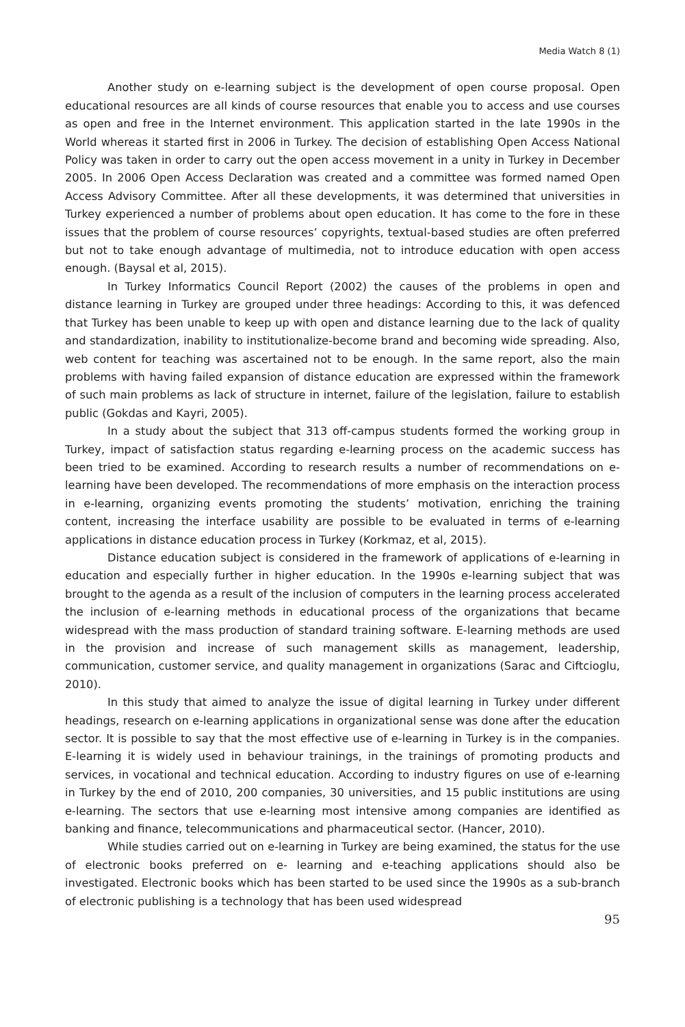Media Watch 8 (1)
Another study on e-learning subject is the development of open course proposal. Open educational resources are all kinds of course resources that enable you to access and use courses as open and free in the Internet environment. This application started in the late 1990s in the World whereas it started first in 2006 in Turkey. The decision of establishing Open Access National Policy was taken in order to carry out the open access movement in a unity in Turkey in December 2005. In 2006 Open Access Declaration was created and a committee was formed named Open Access Advisory Committee. After all these developments, it was determined that universities in Turkey experienced a number of problems about open education. It has come to the fore in these issues that the problem of course resources’ copyrights, textual-based studies are often preferred but not to take enough advantage of multimedia, not to introduce education with open access enough. (Baysal et al, 2015).
In Turkey Informatics Council Report (2002) the causes of the problems in open and distance learning in Turkey are grouped under three headings: According to this, it was defenced that Turkey has been unable to keep up with open and distance learning due to the lack of quality and standardization, inability to institutionalize-become brand and becoming wide spreading. Also, web content for teaching was ascertained not to be enough. In the same report, also the main problems with having failed expansion of distance education are expressed within the framework of such main problems as lack of structure in internet, failure of the legislation, failure to establish public (Gokdas and Kayri, 2005).
In a study about the subject that 313 off-campus students formed the working group in Turkey, impact of satisfaction status regarding e-learning process on the academic success has been tried to be examined. According to research results a number of recommendations on e-learning have been developed. The recommendations of more emphasis on the interaction process in e-learning, organizing events promoting the students’ motivation, enriching the training content, increasing the interface usability are possible to be evaluated in terms of e-learning applications in distance education process in Turkey (Korkmaz, et al, 2015).
Distance education subject is considered in the framework of applications of e-learning in education and especially further in higher education. In the 1990s e-learning subject that was brought to the agenda as a result of the inclusion of computers in the learning process accelerated the inclusion of e-learning methods in educational process of the organizations that became widespread with the mass production of standard training software. E-learning methods are used in the provision and increase of such management skills as management, leadership, communication, customer service, and quality management in organizations (Sarac and Ciftcioglu, 2010).
In this study that aimed to analyze the issue of digital learning in Turkey under different headings, research on e-learning applications in organizational sense was done after the education sector. It is possible to say that the most effective use of e-learning in Turkey is in the companies. E-learning it is widely used in behaviour trainings, in the trainings of promoting products and services, in vocational and technical education. According to industry figures on use of e-learning in Turkey by the end of 2010, 200 companies, 30 universities, and 15 public institutions are using e-learning. The sectors that use e-learning most intensive among companies are identified as banking and finance, telecommunications and pharmaceutical sector. (Hancer, 2010).
While studies carried out on e-learning in Turkey are being examined, the status for the use of electronic books preferred on e- learning and e-teaching applications should also be investigated. Electronic books which has been started to be used since the 1990s as a sub-branch of electronic publishing is a technology that has been used widespread
95